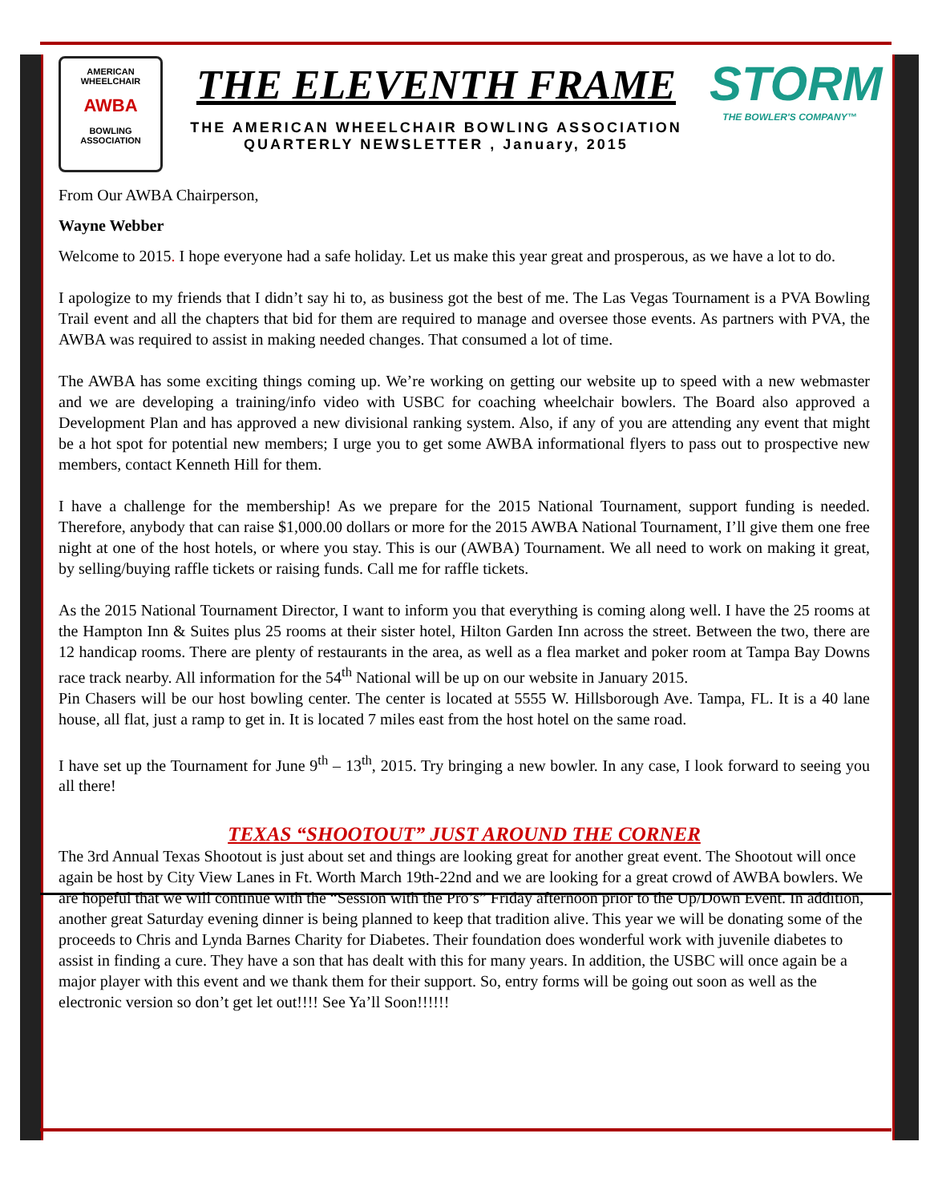AMERICAN WHEELCHAIR
AWBA
BOWLING ASSOCIATION
THE ELEVENTH FRAME
THE AMERICAN WHEELCHAIR BOWLING ASSOCIATION
QUARTERLY NEWSLETTER , January, 2015
STORM
THE BOWLER'S COMPANY™
From Our AWBA Chairperson,
Wayne Webber
Welcome to 2015. I hope everyone had a safe holiday. Let us make this year great and prosperous, as we have a lot to do.
I apologize to my friends that I didn’t say hi to, as business got the best of me. The Las Vegas Tournament is a PVA Bowling Trail event and all the chapters that bid for them are required to manage and oversee those events. As partners with PVA, the AWBA was required to assist in making needed changes. That consumed a lot of time.
The AWBA has some exciting things coming up. We’re working on getting our website up to speed with a new webmaster and we are developing a training/info video with USBC for coaching wheelchair bowlers. The Board also approved a Development Plan and has approved a new divisional ranking system. Also, if any of you are attending any event that might be a hot spot for potential new members; I urge you to get some AWBA informational flyers to pass out to prospective new members, contact Kenneth Hill for them.
I have a challenge for the membership! As we prepare for the 2015 National Tournament, support funding is needed. Therefore, anybody that can raise $1,000.00 dollars or more for the 2015 AWBA National Tournament, I’ll give them one free night at one of the host hotels, or where you stay. This is our (AWBA) Tournament. We all need to work on making it great, by selling/buying raffle tickets or raising funds. Call me for raffle tickets.
As the 2015 National Tournament Director, I want to inform you that everything is coming along well. I have the 25 rooms at the Hampton Inn & Suites plus 25 rooms at their sister hotel, Hilton Garden Inn across the street. Between the two, there are 12 handicap rooms. There are plenty of restaurants in the area, as well as a flea market and poker room at Tampa Bay Downs race track nearby. All information for the 54<sup>th</sup> National will be up on our website in January 2015.
Pin Chasers will be our host bowling center. The center is located at 5555 W. Hillsborough Ave. Tampa, FL. It is a 40 lane house, all flat, just a ramp to get in. It is located 7 miles east from the host hotel on the same road.
I have set up the Tournament for June 9<sup>th</sup> – 13<sup>th</sup>, 2015. Try bringing a new bowler. In any case, I look forward to seeing you all there!
TEXAS “SHOOTOUT” JUST AROUND THE CORNER
The 3rd Annual Texas Shootout is just about set and things are looking great for another great event. The Shootout will once again be host by City View Lanes in Ft. Worth March 19th-22nd and we are looking for a great crowd of AWBA bowlers. We are hopeful that we will continue with the “Session with the Pro’s” Friday afternoon prior to the Up/Down Event. In addition, another great Saturday evening dinner is being planned to keep that tradition alive. This year we will be donating some of the proceeds to Chris and Lynda Barnes Charity for Diabetes. Their foundation does wonderful work with juvenile diabetes to assist in finding a cure. They have a son that has dealt with this for many years. In addition, the USBC will once again be a major player with this event and we thank them for their support. So, entry forms will be going out soon as well as the electronic version so don’t get let out!!!! See Ya’ll Soon!!!!!!